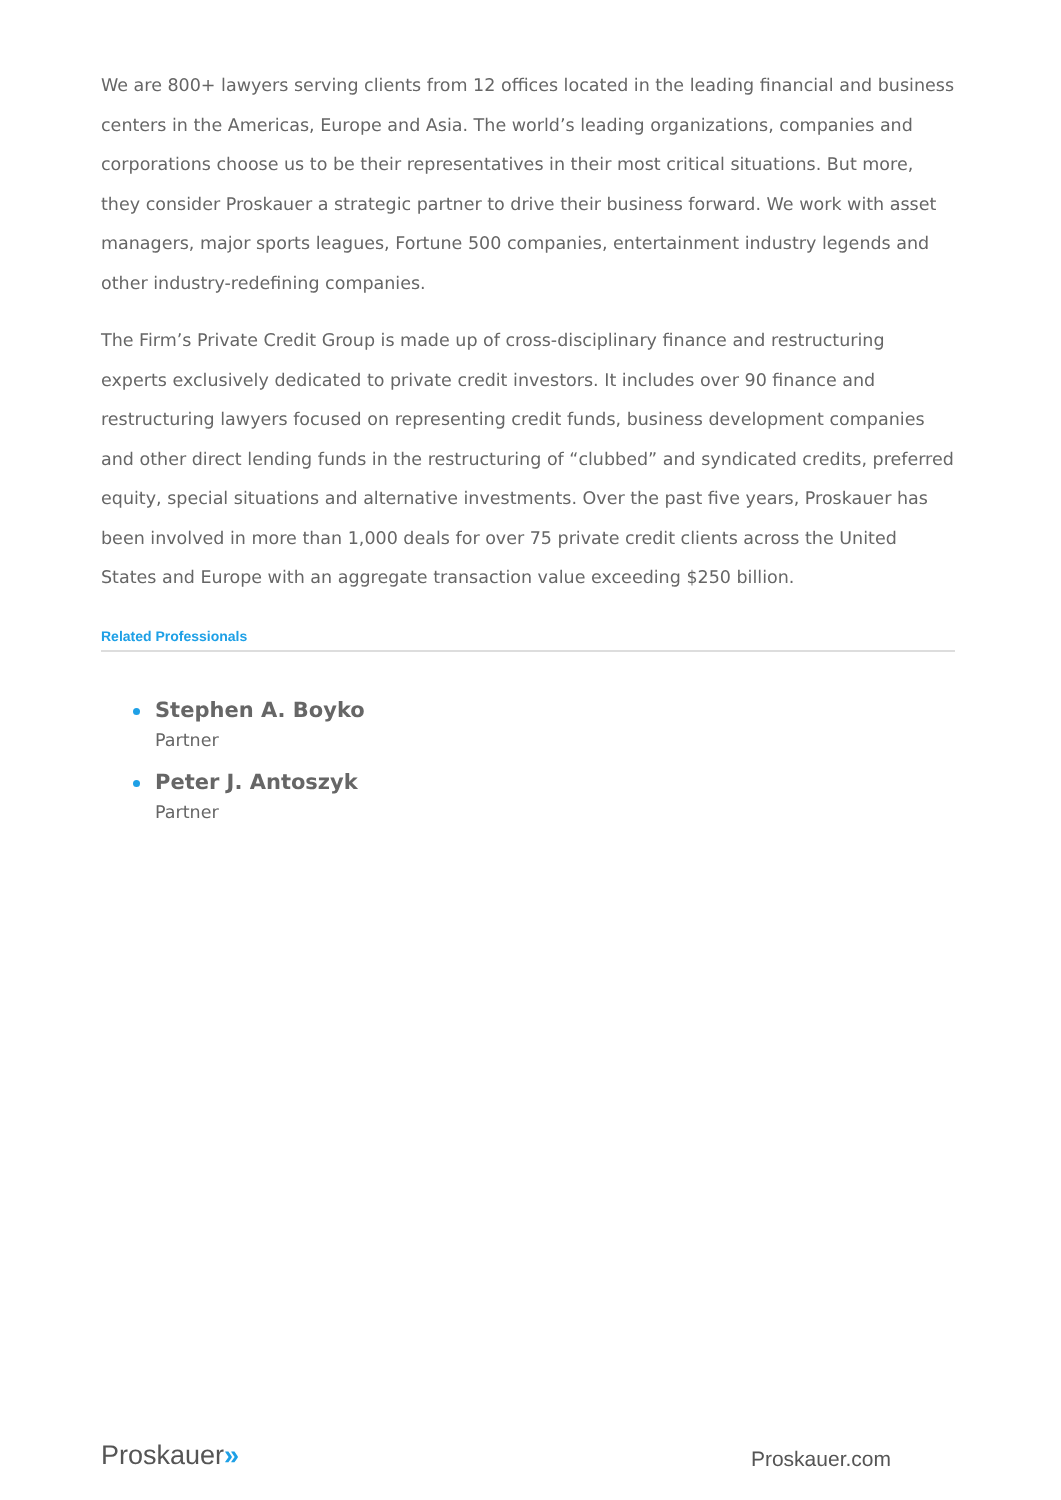We are 800+ lawyers serving clients from 12 offices located in the leading financial and business centers in the Americas, Europe and Asia. The world’s leading organizations, companies and corporations choose us to be their representatives in their most critical situations. But more, they consider Proskauer a strategic partner to drive their business forward. We work with asset managers, major sports leagues, Fortune 500 companies, entertainment industry legends and other industry-redefining companies.
The Firm’s Private Credit Group is made up of cross-disciplinary finance and restructuring experts exclusively dedicated to private credit investors. It includes over 90 finance and restructuring lawyers focused on representing credit funds, business development companies and other direct lending funds in the restructuring of “clubbed” and syndicated credits, preferred equity, special situations and alternative investments. Over the past five years, Proskauer has been involved in more than 1,000 deals for over 75 private credit clients across the United States and Europe with an aggregate transaction value exceeding $250 billion.
Related Professionals
Stephen A. Boyko
Partner
Peter J. Antoszyk
Partner
Proskauer»
Proskauer.com